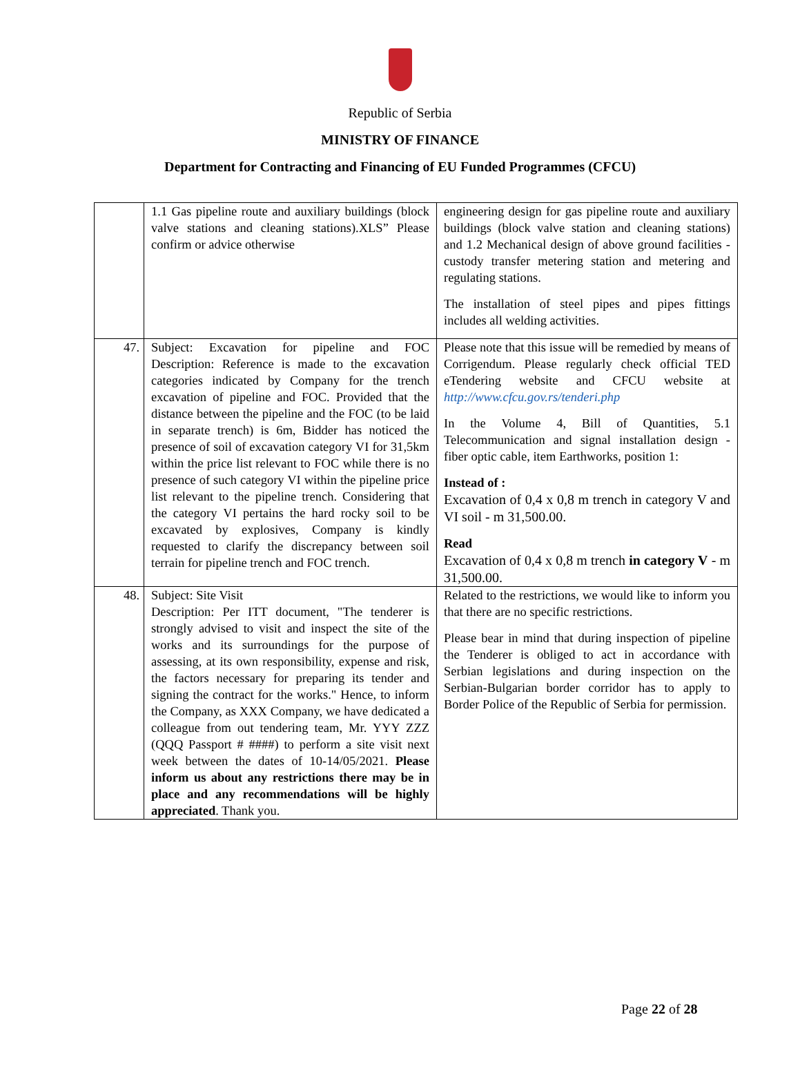Republic of Serbia
MINISTRY OF FINANCE
Department for Contracting and Financing of EU Funded Programmes (CFCU)
| | 1.1 Gas pipeline route and auxiliary buildings (block valve stations and cleaning stations).XLS” Please confirm or advice otherwise | engineering design for gas pipeline route and auxiliary buildings (block valve station and cleaning stations) and 1.2 Mechanical design of above ground facilities - custody transfer metering station and metering and regulating stations. The installation of steel pipes and pipes fittings includes all welding activities. |
| 47. | Subject: Excavation for pipeline and FOC Description: Reference is made to the excavation categories indicated by Company for the trench excavation of pipeline and FOC. Provided that the distance between the pipeline and the FOC (to be laid in separate trench) is 6m, Bidder has noticed the presence of soil of excavation category VI for 31,5km within the price list relevant to FOC while there is no presence of such category VI within the pipeline price list relevant to the pipeline trench. Considering that the category VI pertains the hard rocky soil to be excavated by explosives, Company is kindly requested to clarify the discrepancy between soil terrain for pipeline trench and FOC trench. | Please note that this issue will be remedied by means of Corrigendum. Please regularly check official TED eTendering website and CFCU website at http://www.cfcu.gov.rs/tenderi.php In the Volume 4, Bill of Quantities, 5.1 Telecommunication and signal installation design - fiber optic cable, item Earthworks, position 1: Instead of : Excavation of 0,4 x 0,8 m trench in category V and VI soil - m 31,500.00. Read Excavation of 0,4 x 0,8 m trench in category V - m 31,500.00. |
| 48. | Subject: Site Visit Description: Per ITT document, "The tenderer is strongly advised to visit and inspect the site of the works and its surroundings for the purpose of assessing, at its own responsibility, expense and risk, the factors necessary for preparing its tender and signing the contract for the works." Hence, to inform the Company, as XXX Company, we have dedicated a colleague from out tendering team, Mr. YYY ZZZ (QQQ Passport # ####) to perform a site visit next week between the dates of 10-14/05/2021. Please inform us about any restrictions there may be in place and any recommendations will be highly appreciated . Thank you. | Related to the restrictions, we would like to inform you that there are no specific restrictions. Please bear in mind that during inspection of pipeline the Tenderer is obliged to act in accordance with Serbian legislations and during inspection on the Serbian-Bulgarian border corridor has to apply to Border Police of the Republic of Serbia for permission. |
Page 22 of 28